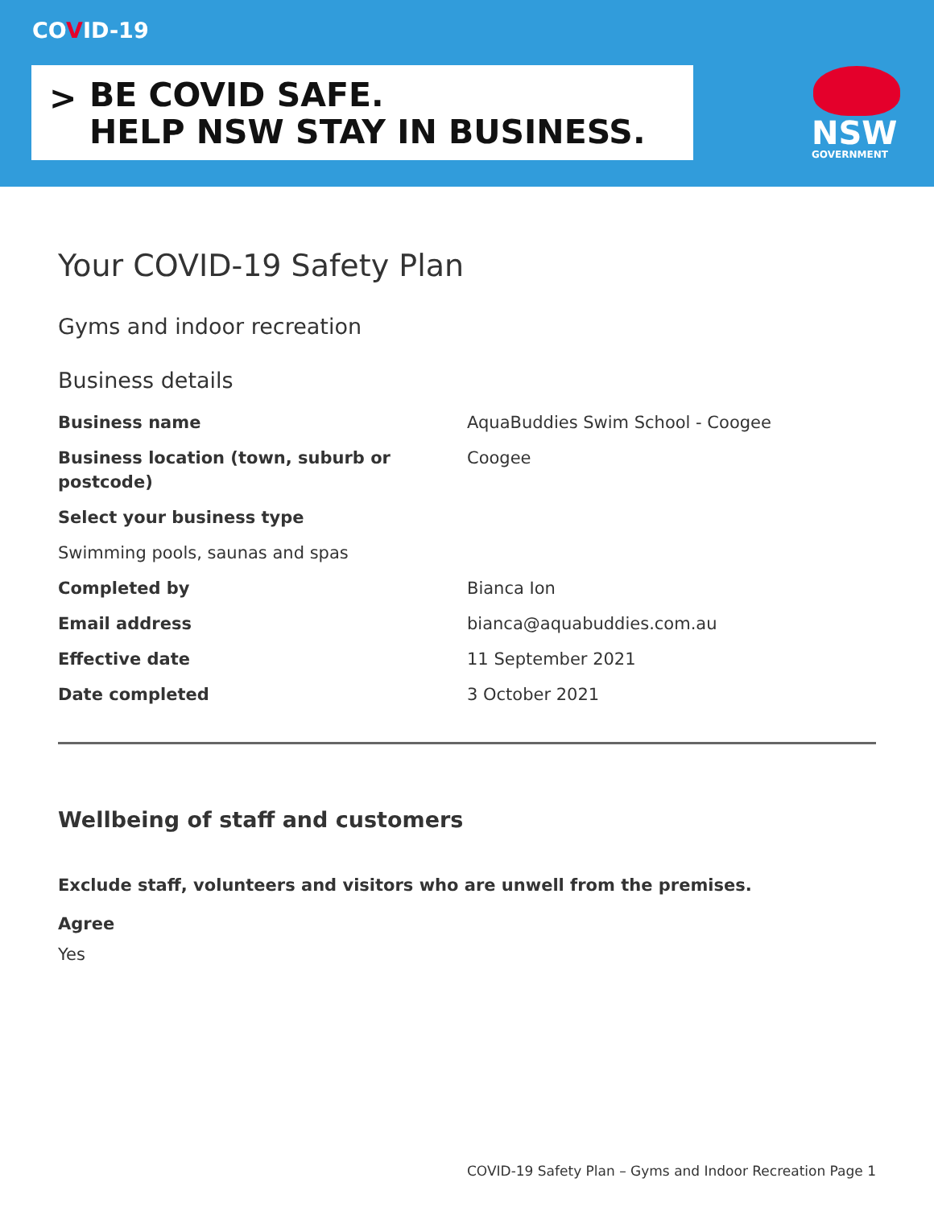COVID-19
>
BE COVID SAFE.
HELP NSW STAY IN BUSINESS.
NSW
GOVERNMENT
Your COVID-19 Safety Plan
Gyms and indoor recreation
Business details
Business name AquaBuddies Swim School - Coogee
Business location (town, suburb or postcode) Coogee
Select your business type
Swimming pools, saunas and spas
Completed by Bianca Ion
Email address bianca@aquabuddies.com.au
Effective date 11 September 2021
Date completed 3 October 2021
Wellbeing of staff and customers
Exclude staff, volunteers and visitors who are unwell from the premises.
Agree
Yes
COVID-19 Safety Plan – Gyms and Indoor Recreation Page 1